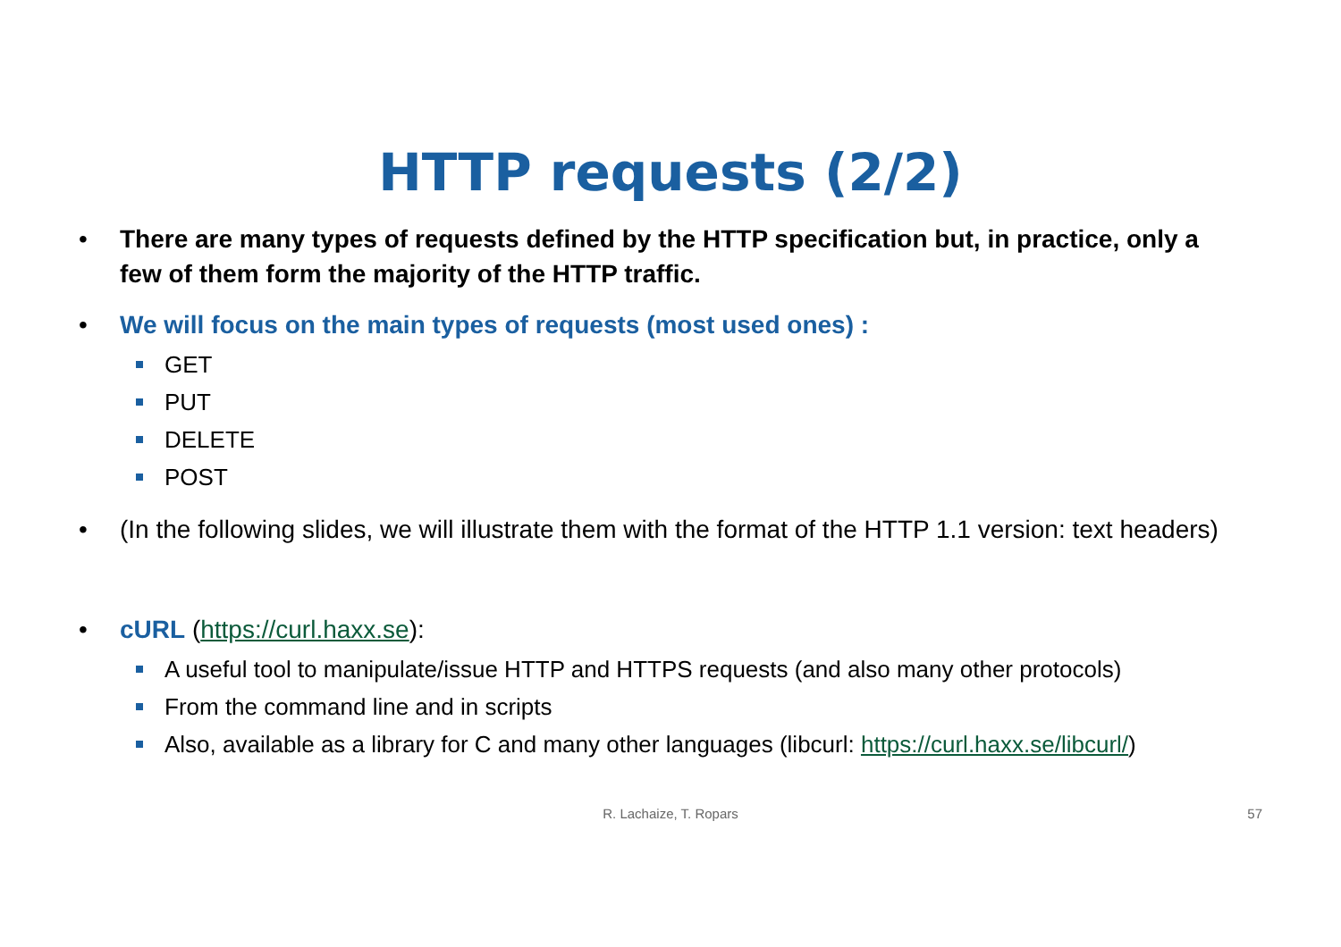HTTP requests (2/2)
• There are many types of requests defined by the HTTP specification but, in practice, only a few of them form the majority of the HTTP traffic.
• We will focus on the main types of requests (most used ones) :
GET
PUT
DELETE
POST
• (In the following slides, we will illustrate them with the format of the HTTP 1.1 version: text headers)
• cURL (https://curl.haxx.se):
A useful tool to manipulate/issue HTTP and HTTPS requests (and also many other protocols)
From the command line and in scripts
Also, available as a library for C and many other languages (libcurl: https://curl.haxx.se/libcurl/)
R. Lachaize, T. Ropars 57